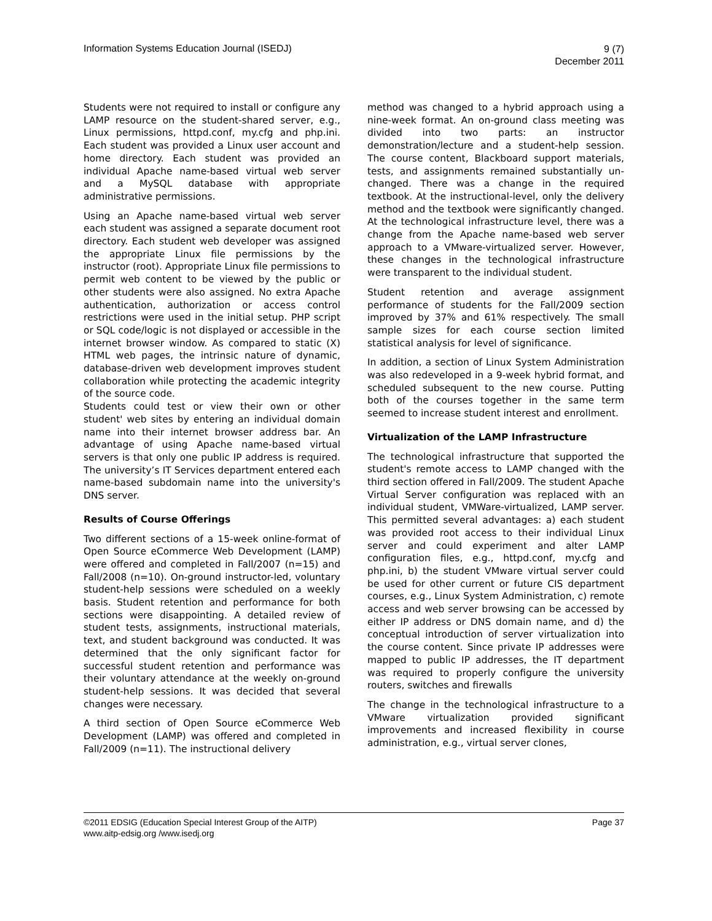Information Systems Education Journal (ISEDJ)
9 (7)
December 2011
Students were not required to install or configure any LAMP resource on the student-shared server, e.g., Linux permissions, httpd.conf, my.cfg and php.ini. Each student was provided a Linux user account and home directory. Each student was provided an individual Apache name-based virtual web server and a MySQL database with appropriate administrative permissions.
Using an Apache name-based virtual web server each student was assigned a separate document root directory. Each student web developer was assigned the appropriate Linux file permissions by the instructor (root). Appropriate Linux file permissions to permit web content to be viewed by the public or other students were also assigned. No extra Apache authentication, authorization or access control restrictions were used in the initial setup. PHP script or SQL code/logic is not displayed or accessible in the internet browser window. As compared to static (X) HTML web pages, the intrinsic nature of dynamic, database-driven web development improves student collaboration while protecting the academic integrity of the source code.
Students could test or view their own or other student' web sites by entering an individual domain name into their internet browser address bar. An advantage of using Apache name-based virtual servers is that only one public IP address is required. The university’s IT Services department entered each name-based subdomain name into the university's DNS server.
Results of Course Offerings
Two different sections of a 15-week online-format of Open Source eCommerce Web Development (LAMP) were offered and completed in Fall/2007 (n=15) and Fall/2008 (n=10). On-ground instructor-led, voluntary student-help sessions were scheduled on a weekly basis. Student retention and performance for both sections were disappointing. A detailed review of student tests, assignments, instructional materials, text, and student background was conducted. It was determined that the only significant factor for successful student retention and performance was their voluntary attendance at the weekly on-ground student-help sessions. It was decided that several changes were necessary.
A third section of Open Source eCommerce Web Development (LAMP) was offered and completed in Fall/2009 (n=11). The instructional delivery
method was changed to a hybrid approach using a nine-week format. An on-ground class meeting was divided into two parts: an instructor demonstration/lecture and a student-help session. The course content, Blackboard support materials, tests, and assignments remained substantially un-changed. There was a change in the required textbook. At the instructional-level, only the delivery method and the textbook were significantly changed. At the technological infrastructure level, there was a change from the Apache name-based web server approach to a VMware-virtualized server. However, these changes in the technological infrastructure were transparent to the individual student.
Student retention and average assignment performance of students for the Fall/2009 section improved by 37% and 61% respectively. The small sample sizes for each course section limited statistical analysis for level of significance.
In addition, a section of Linux System Administration was also redeveloped in a 9-week hybrid format, and scheduled subsequent to the new course. Putting both of the courses together in the same term seemed to increase student interest and enrollment.
Virtualization of the LAMP Infrastructure
The technological infrastructure that supported the student's remote access to LAMP changed with the third section offered in Fall/2009. The student Apache Virtual Server configuration was replaced with an individual student, VMWare-virtualized, LAMP server. This permitted several advantages: a) each student was provided root access to their individual Linux server and could experiment and alter LAMP configuration files, e.g., httpd.conf, my.cfg and php.ini, b) the student VMware virtual server could be used for other current or future CIS department courses, e.g., Linux System Administration, c) remote access and web server browsing can be accessed by either IP address or DNS domain name, and d) the conceptual introduction of server virtualization into the course content. Since private IP addresses were mapped to public IP addresses, the IT department was required to properly configure the university routers, switches and firewalls
The change in the technological infrastructure to a VMware virtualization provided significant improvements and increased flexibility in course administration, e.g., virtual server clones,
©2011 EDSIG (Education Special Interest Group of the AITP) Page 37
www.aitp-edsig.org /www.isedj.org